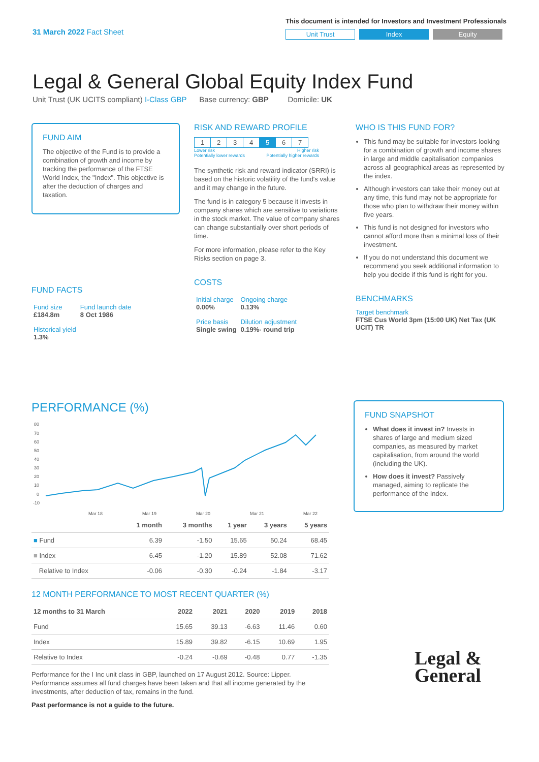31 March 2022 Fact Sheet
This document is intended for Investors and Investment Professionals
Unit Trust Index Equity
Legal & General Global Equity Index Fund
Unit Trust (UK UCITS compliant) I-Class GBP Base currency: GBP Domicile: UK
FUND AIM
The objective of the Fund is to provide a combination of growth and income by tracking the performance of the FTSE World Index, the "Index". This objective is after the deduction of charges and taxation.
FUND FACTS
| Fund size £184.8m | Fund launch date 8 Oct 1986 |
| Historical yield 1.3% | |
RISK AND REWARD PROFILE
| 1 | 2 | 3 | 4 | 5 | 6 | 7 |
Lower risk
Potentially lower rewards Higher risk
Potentially higher rewards
The synthetic risk and reward indicator (SRRI) is based on the historic volatility of the fund's value and it may change in the future.
The fund is in category 5 because it invests in company shares which are sensitive to variations in the stock market. The value of company shares can change substantially over short periods of time.
For more information, please refer to the Key Risks section on page 3.
COSTS
| Initial charge 0.00% | Ongoing charge 0.13% |
| Price basis Single swing | Dilution adjustment 0.19%- round trip |
WHO IS THIS FUND FOR?
This fund may be suitable for investors looking for a combination of growth and income shares in large and middle capitalisation companies across all geographical areas as represented by the index.
Although investors can take their money out at any time, this fund may not be appropriate for those who plan to withdraw their money within five years.
This fund is not designed for investors who cannot afford more than a minimal loss of their investment.
If you do not understand this document we recommend you seek additional information to help you decide if this fund is right for you.
BENCHMARKS
Target benchmark
FTSE Cus World 3pm (15:00 UK) Net Tax (UK UCIT) TR
PERFORMANCE (%)
80
70
60
50
40
30
20
10
0
-10
Mar 18
Mar 19
Mar 20
Mar 21
Mar 22
| | 1 month | 3 months | 1 year | 3 years | 5 years |
| --- | --- | --- | --- | --- | --- |
| ■ Fund | 6.39 | -1.50 | 15.65 | 50.24 | 68.45 |
| ■ Index | 6.45 | -1.20 | 15.89 | 52.08 | 71.62 |
| Relative to Index | -0.06 | -0.30 | -0.24 | -1.84 | -3.17 |
12 MONTH PERFORMANCE TO MOST RECENT QUARTER (%)
| 12 months to 31 March | 2022 | 2021 | 2020 | 2019 | 2018 |
| --- | --- | --- | --- | --- | --- |
| Fund | 15.65 | 39.13 | -6.63 | 11.46 | 0.60 |
| Index | 15.89 | 39.82 | -6.15 | 10.69 | 1.95 |
| Relative to Index | -0.24 | -0.69 | -0.48 | 0.77 | -1.35 |
Performance for the I Inc unit class in GBP, launched on 17 August 2012. Source: Lipper. Performance assumes all fund charges have been taken and that all income generated by the investments, after deduction of tax, remains in the fund.
Past performance is not a guide to the future.
FUND SNAPSHOT
What does it invest in? Invests in shares of large and medium sized companies, as measured by market capitalisation, from around the world (including the UK).
How does it invest? Passively managed, aiming to replicate the performance of the Index.
Legal &
General